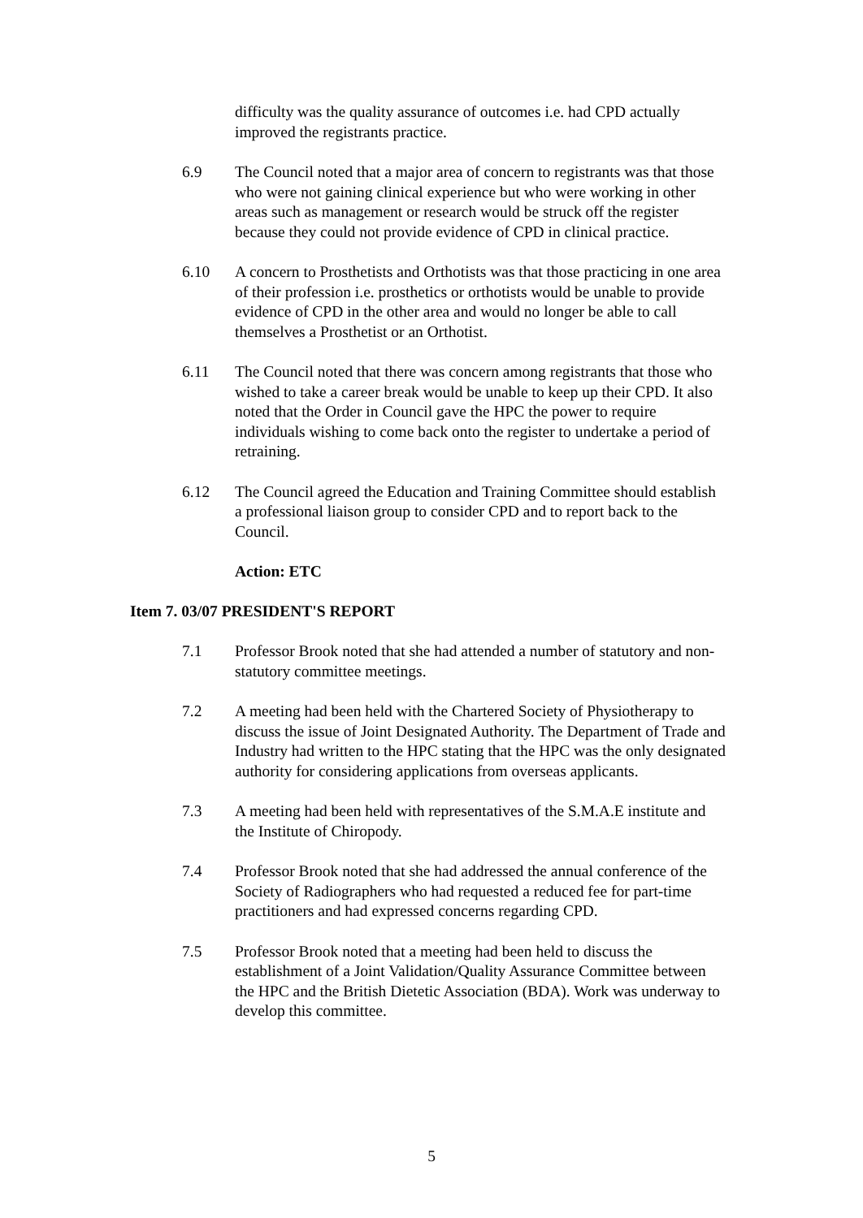difficulty was the quality assurance of outcomes i.e. had CPD actually improved the registrants practice.
6.9 The Council noted that a major area of concern to registrants was that those who were not gaining clinical experience but who were working in other areas such as management or research would be struck off the register because they could not provide evidence of CPD in clinical practice.
6.10 A concern to Prosthetists and Orthotists was that those practicing in one area of their profession i.e. prosthetics or orthotists would be unable to provide evidence of CPD in the other area and would no longer be able to call themselves a Prosthetist or an Orthotist.
6.11 The Council noted that there was concern among registrants that those who wished to take a career break would be unable to keep up their CPD. It also noted that the Order in Council gave the HPC the power to require individuals wishing to come back onto the register to undertake a period of retraining.
6.12 The Council agreed the Education and Training Committee should establish a professional liaison group to consider CPD and to report back to the Council.
Action: ETC
Item 7. 03/07 PRESIDENT'S REPORT
7.1 Professor Brook noted that she had attended a number of statutory and non-statutory committee meetings.
7.2 A meeting had been held with the Chartered Society of Physiotherapy to discuss the issue of Joint Designated Authority. The Department of Trade and Industry had written to the HPC stating that the HPC was the only designated authority for considering applications from overseas applicants.
7.3 A meeting had been held with representatives of the S.M.A.E institute and the Institute of Chiropody.
7.4 Professor Brook noted that she had addressed the annual conference of the Society of Radiographers who had requested a reduced fee for part-time practitioners and had expressed concerns regarding CPD.
7.5 Professor Brook noted that a meeting had been held to discuss the establishment of a Joint Validation/Quality Assurance Committee between the HPC and the British Dietetic Association (BDA). Work was underway to develop this committee.
5